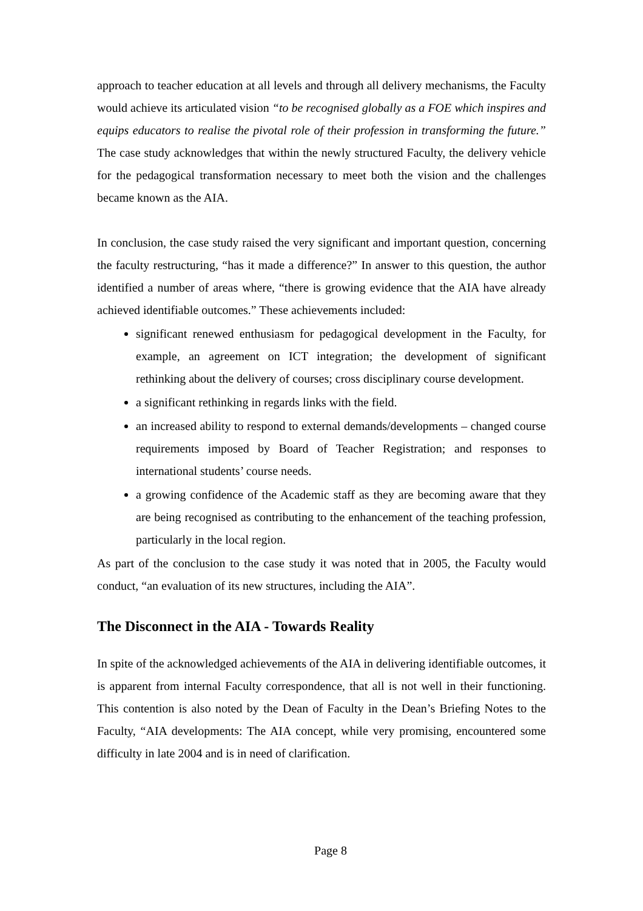approach to teacher education at all levels and through all delivery mechanisms, the Faculty would achieve its articulated vision “to be recognised globally as a FOE which inspires and equips educators to realise the pivotal role of their profession in transforming the future.” The case study acknowledges that within the newly structured Faculty, the delivery vehicle for the pedagogical transformation necessary to meet both the vision and the challenges became known as the AIA.
In conclusion, the case study raised the very significant and important question, concerning the faculty restructuring, “has it made a difference?” In answer to this question, the author identified a number of areas where, “there is growing evidence that the AIA have already achieved identifiable outcomes.” These achievements included:
significant renewed enthusiasm for pedagogical development in the Faculty, for example, an agreement on ICT integration; the development of significant rethinking about the delivery of courses; cross disciplinary course development.
a significant rethinking in regards links with the field.
an increased ability to respond to external demands/developments – changed course requirements imposed by Board of Teacher Registration; and responses to international students’ course needs.
a growing confidence of the Academic staff as they are becoming aware that they are being recognised as contributing to the enhancement of the teaching profession, particularly in the local region.
As part of the conclusion to the case study it was noted that in 2005, the Faculty would conduct, “an evaluation of its new structures, including the AIA”.
The Disconnect in the AIA - Towards Reality
In spite of the acknowledged achievements of the AIA in delivering identifiable outcomes, it is apparent from internal Faculty correspondence, that all is not well in their functioning. This contention is also noted by the Dean of Faculty in the Dean’s Briefing Notes to the Faculty, “AIA developments: The AIA concept, while very promising, encountered some difficulty in late 2004 and is in need of clarification.
Page 8